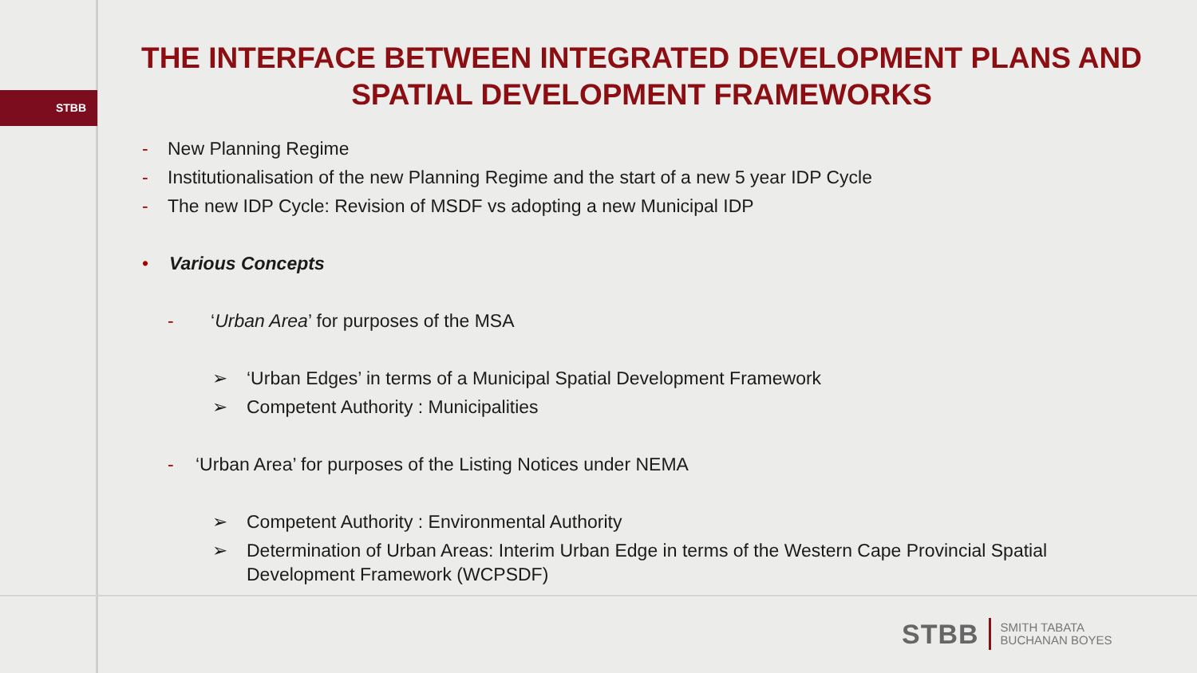STBB
THE INTERFACE BETWEEN INTEGRATED DEVELOPMENT PLANS AND SPATIAL DEVELOPMENT FRAMEWORKS
- New Planning Regime
- Institutionalisation of the new Planning Regime and the start of a new 5 year IDP Cycle
- The new IDP Cycle: Revision of MSDF vs adopting a new Municipal IDP
• Various Concepts
- ‘Urban Area’ for purposes of the MSA
➢ ‘Urban Edges’ in terms of a Municipal Spatial Development Framework
➢ Competent Authority : Municipalities
- ‘Urban Area’ for purposes of the Listing Notices under NEMA
➢ Competent Authority : Environmental Authority
➢ Determination of Urban Areas: Interim Urban Edge in terms of the Western Cape Provincial Spatial Development Framework (WCPSDF)
STBB SMITH TABATA
BUCHANAN BOYES